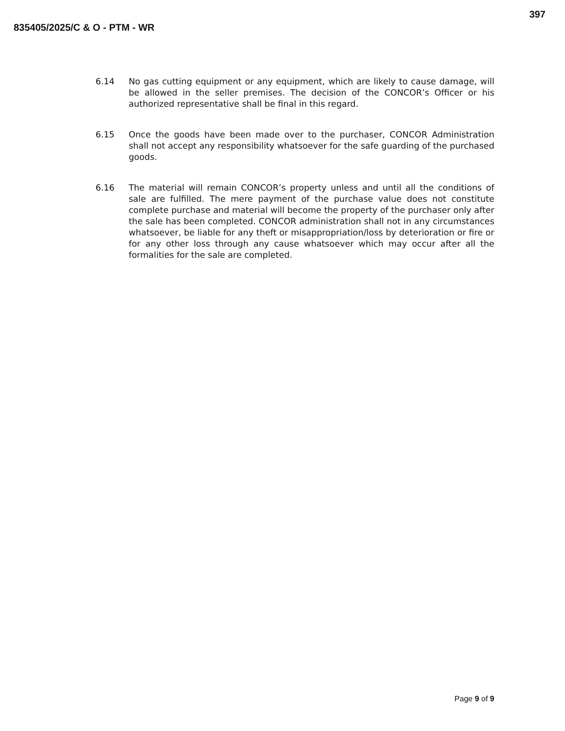397
835405/2025/C & O - PTM - WR
6.14 No gas cutting equipment or any equipment, which are likely to cause damage, will be allowed in the seller premises. The decision of the CONCOR’s Officer or his authorized representative shall be final in this regard.
6.15 Once the goods have been made over to the purchaser, CONCOR Administration shall not accept any responsibility whatsoever for the safe guarding of the purchased goods.
6.16 The material will remain CONCOR’s property unless and until all the conditions of sale are fulfilled. The mere payment of the purchase value does not constitute complete purchase and material will become the property of the purchaser only after the sale has been completed. CONCOR administration shall not in any circumstances whatsoever, be liable for any theft or misappropriation/loss by deterioration or fire or for any other loss through any cause whatsoever which may occur after all the formalities for the sale are completed.
Page 9 of 9